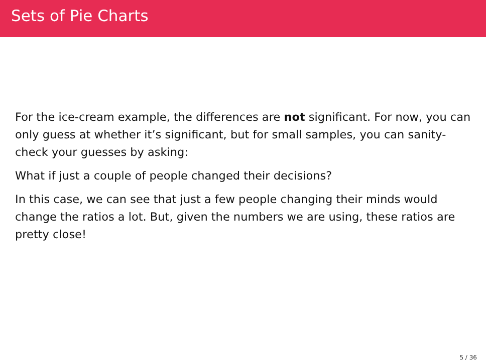Sets of Pie Charts
For the ice-cream example, the differences are not significant. For now, you can only guess at whether it’s significant, but for small samples, you can sanity-check your guesses by asking:
What if just a couple of people changed their decisions?
In this case, we can see that just a few people changing their minds would change the ratios a lot. But, given the numbers we are using, these ratios are pretty close!
5 / 36